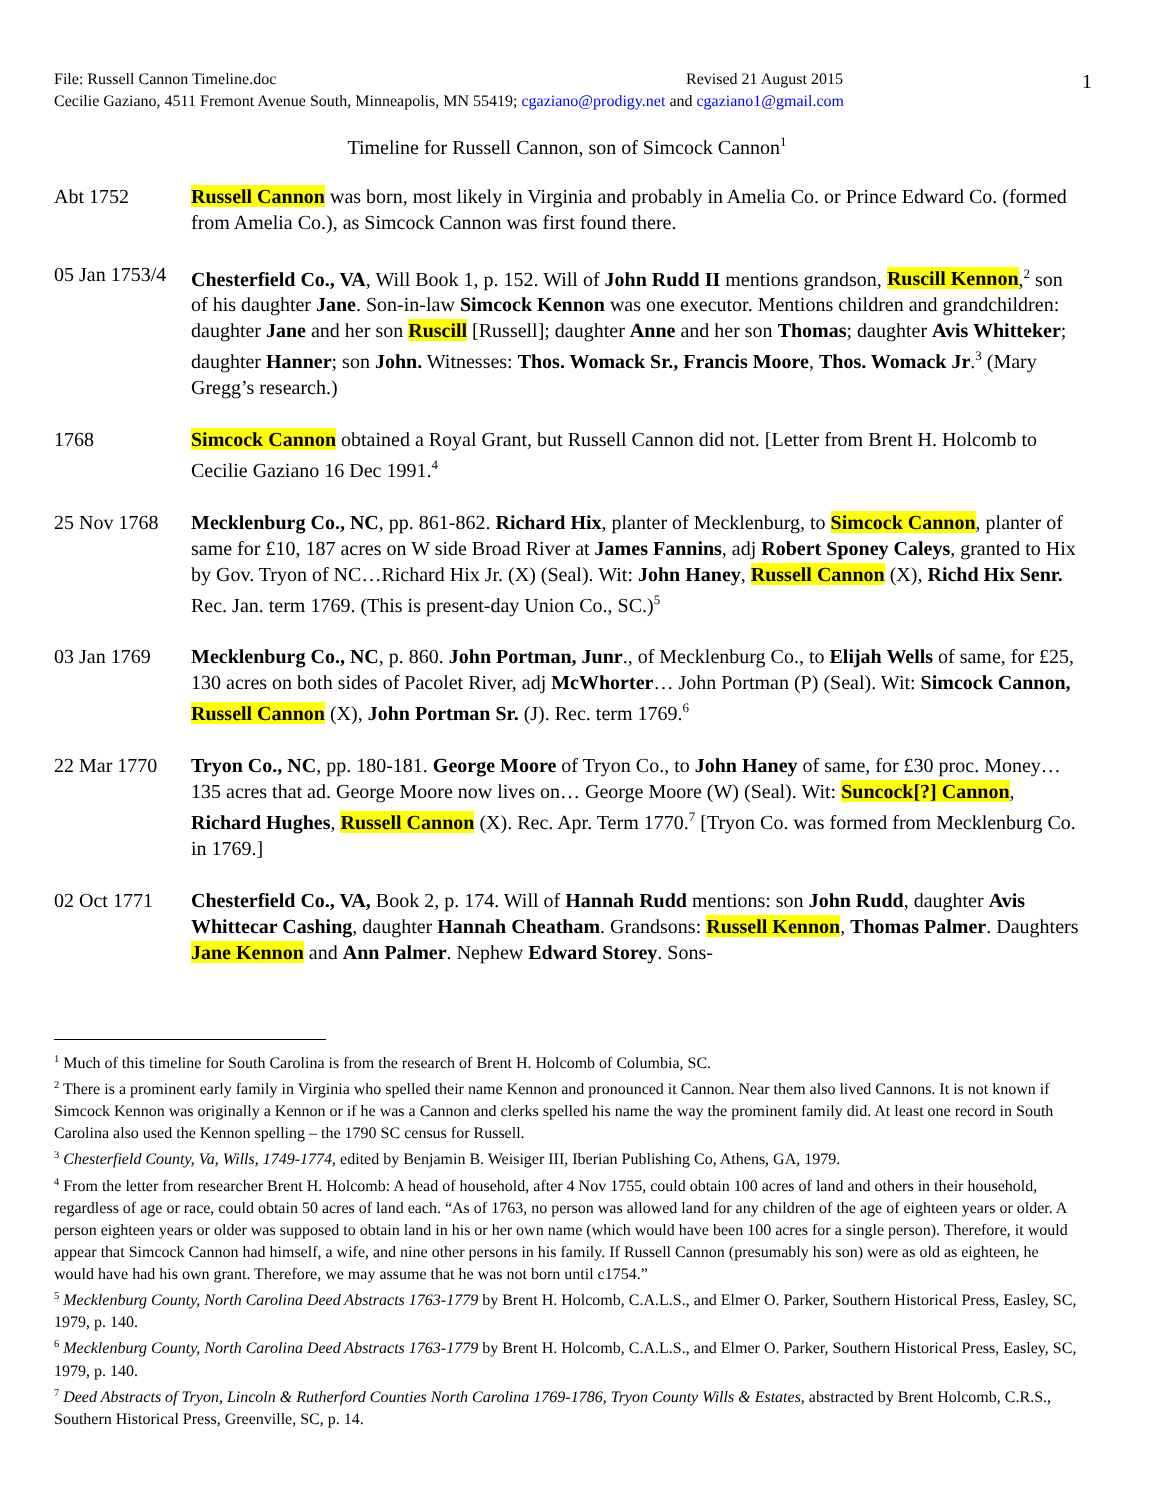1
File: Russell Cannon Timeline.doc Revised 21 August 2015
Cecilie Gaziano, 4511 Fremont Avenue South, Minneapolis, MN 55419; cgaziano@prodigy.net and cgaziano1@gmail.com
Timeline for Russell Cannon, son of Simcock Cannon<sup>1</sup>
Abt 1752 Russell Cannon was born, most likely in Virginia and probably in Amelia Co. or Prince Edward Co. (formed from Amelia Co.), as Simcock Cannon was first found there.
05 Jan 1753/4
Chesterfield Co., VA, Will Book 1, p. 152. Will of John Rudd II mentions grandson, Ruscill Kennon,<sup>2</sup> son of his daughter Jane. Son-in-law Simcock Kennon was one executor. Mentions children and grandchildren: daughter Jane and her son Ruscill [Russell]; daughter Anne and her son Thomas; daughter Avis Whitteker; daughter Hanner; son John. Witnesses: Thos. Womack Sr., Francis Moore, Thos. Womack Jr.<sup>3</sup> (Mary Gregg’s research.)
1768 Simcock Cannon obtained a Royal Grant, but Russell Cannon did not. [Letter from Brent H. Holcomb to Cecilie Gaziano 16 Dec 1991.<sup>4</sup>
25 Nov 1768 Mecklenburg Co., NC, pp. 861-862. Richard Hix, planter of Mecklenburg, to Simcock Cannon, planter of same for £10, 187 acres on W side Broad River at James Fannins, adj Robert Sponey Caleys, granted to Hix by Gov. Tryon of NC…Richard Hix Jr. (X) (Seal). Wit: John Haney, Russell Cannon (X), Richd Hix Senr. Rec. Jan. term 1769. (This is present-day Union Co., SC.)<sup>5</sup>
03 Jan 1769 Mecklenburg Co., NC, p. 860. John Portman, Junr., of Mecklenburg Co., to Elijah Wells of same, for £25, 130 acres on both sides of Pacolet River, adj McWhorter… John Portman (P) (Seal). Wit: Simcock Cannon, Russell Cannon (X), John Portman Sr. (J). Rec. term 1769.<sup>6</sup>
22 Mar 1770 Tryon Co., NC, pp. 180-181. George Moore of Tryon Co., to John Haney of same, for £30 proc. Money… 135 acres that ad. George Moore now lives on… George Moore (W) (Seal). Wit: Suncock[?] Cannon, Richard Hughes, Russell Cannon (X). Rec. Apr. Term 1770.<sup>7</sup> [Tryon Co. was formed from Mecklenburg Co. in 1769.]
02 Oct 1771 Chesterfield Co., VA, Book 2, p. 174. Will of Hannah Rudd mentions: son John Rudd, daughter Avis Whittecar Cashing, daughter Hannah Cheatham. Grandsons: Russell Kennon, Thomas Palmer. Daughters Jane Kennon and Ann Palmer. Nephew Edward Storey. Sons-
<sup>1</sup> Much of this timeline for South Carolina is from the research of Brent H. Holcomb of Columbia, SC.
<sup>2</sup> There is a prominent early family in Virginia who spelled their name Kennon and pronounced it Cannon. Near them also lived Cannons. It is not known if Simcock Kennon was originally a Kennon or if he was a Cannon and clerks spelled his name the way the prominent family did. At least one record in South Carolina also used the Kennon spelling – the 1790 SC census for Russell.
<sup>3</sup> Chesterfield County, Va, Wills, 1749-1774, edited by Benjamin B. Weisiger III, Iberian Publishing Co, Athens, GA, 1979.
<sup>4</sup> From the letter from researcher Brent H. Holcomb: A head of household, after 4 Nov 1755, could obtain 100 acres of land and others in their household, regardless of age or race, could obtain 50 acres of land each. “As of 1763, no person was allowed land for any children of the age of eighteen years or older. A person eighteen years or older was supposed to obtain land in his or her own name (which would have been 100 acres for a single person). Therefore, it would appear that Simcock Cannon had himself, a wife, and nine other persons in his family. If Russell Cannon (presumably his son) were as old as eighteen, he would have had his own grant. Therefore, we may assume that he was not born until c1754.”
<sup>5</sup> Mecklenburg County, North Carolina Deed Abstracts 1763-1779 by Brent H. Holcomb, C.A.L.S., and Elmer O. Parker, Southern Historical Press, Easley, SC, 1979, p. 140.
<sup>6</sup> Mecklenburg County, North Carolina Deed Abstracts 1763-1779 by Brent H. Holcomb, C.A.L.S., and Elmer O. Parker, Southern Historical Press, Easley, SC, 1979, p. 140.
<sup>7</sup> Deed Abstracts of Tryon, Lincoln & Rutherford Counties North Carolina 1769-1786, Tryon County Wills & Estates, abstracted by Brent Holcomb, C.R.S., Southern Historical Press, Greenville, SC, p. 14.